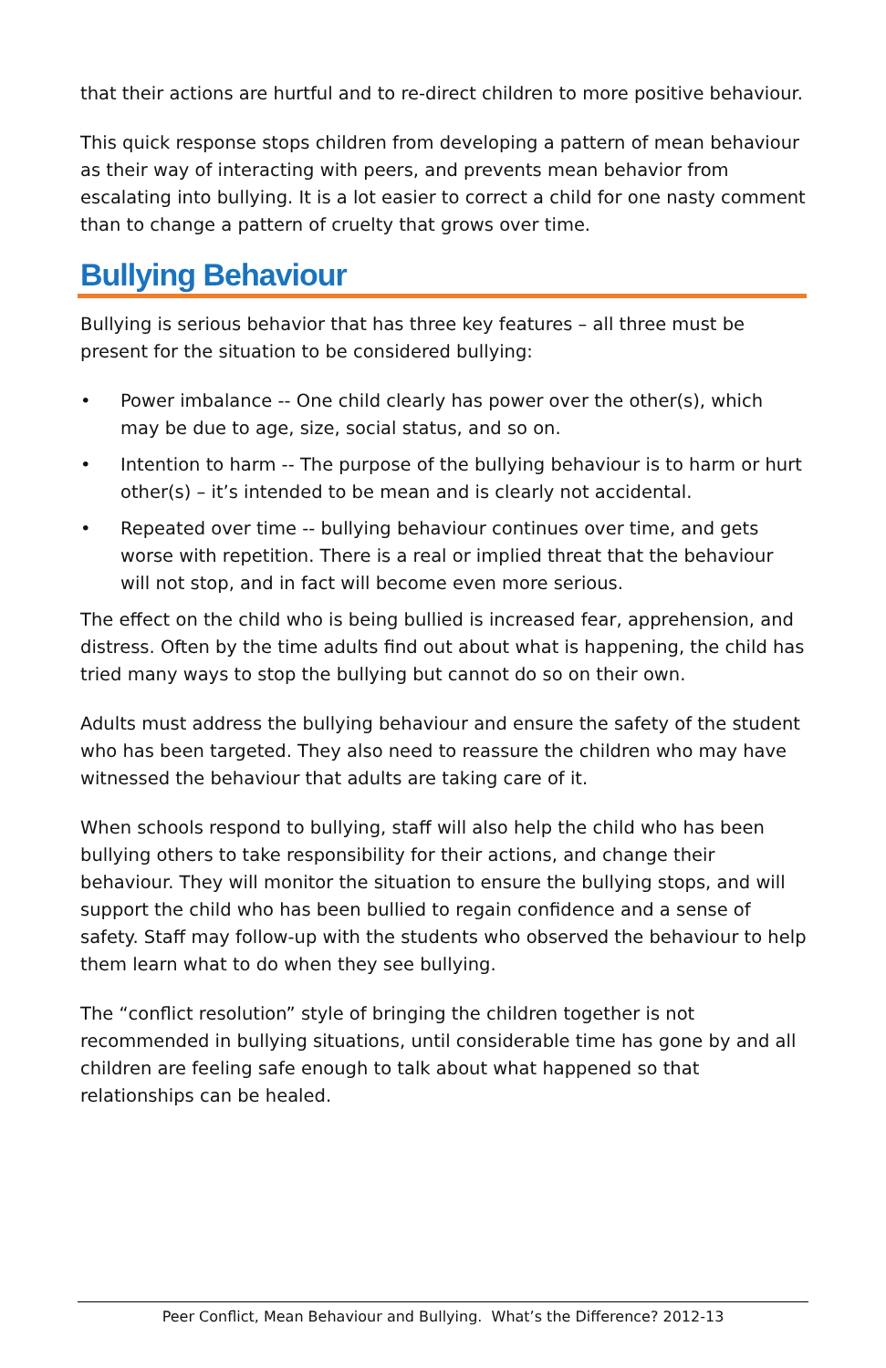that their actions are hurtful and to re-direct children to more positive behaviour.
This quick response stops children from developing a pattern of mean behaviour as their way of interacting with peers, and prevents mean behavior from escalating into bullying. It is a lot easier to correct a child for one nasty comment than to change a pattern of cruelty that grows over time.
Bullying Behaviour
Bullying is serious behavior that has three key features – all three must be present for the situation to be considered bullying:
• Power imbalance -- One child clearly has power over the other(s), which may be due to age, size, social status, and so on.
• Intention to harm -- The purpose of the bullying behaviour is to harm or hurt other(s) – it’s intended to be mean and is clearly not accidental.
• Repeated over time -- bullying behaviour continues over time, and gets worse with repetition. There is a real or implied threat that the behaviour will not stop, and in fact will become even more serious.
The effect on the child who is being bullied is increased fear, apprehension, and distress. Often by the time adults find out about what is happening, the child has tried many ways to stop the bullying but cannot do so on their own.
Adults must address the bullying behaviour and ensure the safety of the student who has been targeted. They also need to reassure the children who may have witnessed the behaviour that adults are taking care of it.
When schools respond to bullying, staff will also help the child who has been bullying others to take responsibility for their actions, and change their behaviour. They will monitor the situation to ensure the bullying stops, and will support the child who has been bullied to regain confidence and a sense of safety. Staff may follow-up with the students who observed the behaviour to help them learn what to do when they see bullying.
The “conflict resolution” style of bringing the children together is not recommended in bullying situations, until considerable time has gone by and all children are feeling safe enough to talk about what happened so that relationships can be healed.
Peer Conflict, Mean Behaviour and Bullying. What’s the Difference? 2012-13